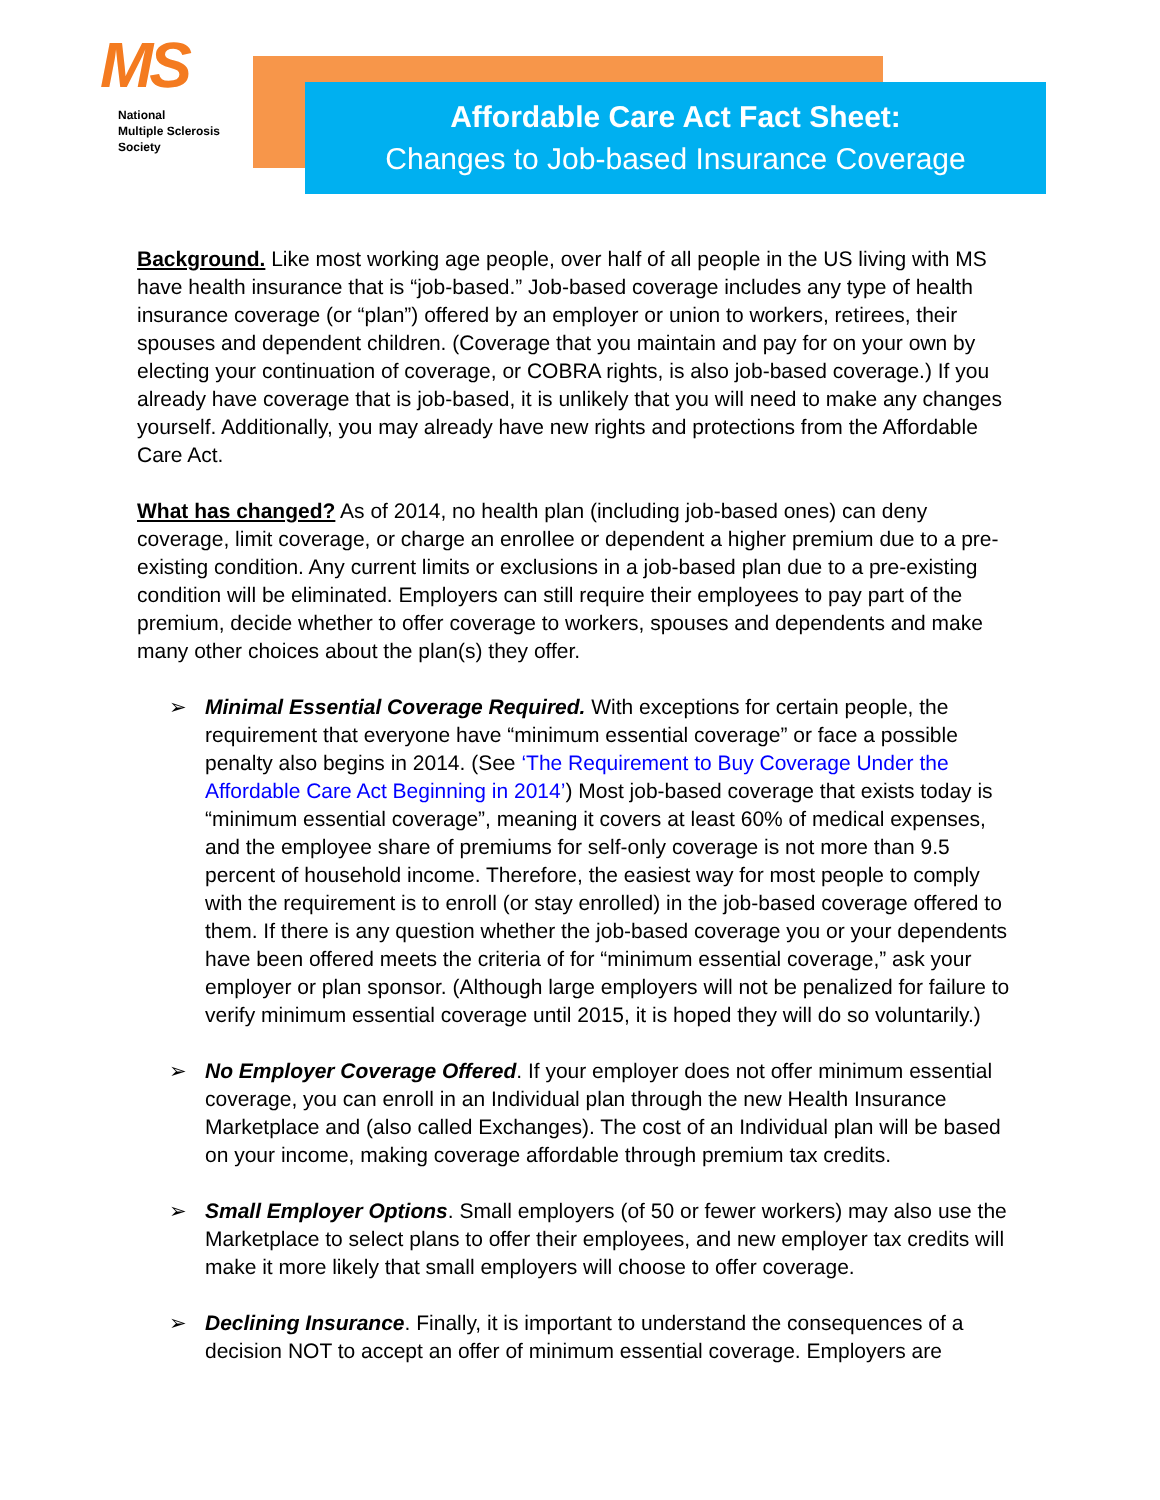MS
National
Multiple Sclerosis
Society
Affordable Care Act Fact Sheet:
Changes to Job-based Insurance Coverage
Background. Like most working age people, over half of all people in the US living with MS have health insurance that is “job-based.” Job-based coverage includes any type of health insurance coverage (or “plan”) offered by an employer or union to workers, retirees, their spouses and dependent children. (Coverage that you maintain and pay for on your own by electing your continuation of coverage, or COBRA rights, is also job-based coverage.) If you already have coverage that is job-based, it is unlikely that you will need to make any changes yourself. Additionally, you may already have new rights and protections from the Affordable Care Act.
What has changed? As of 2014, no health plan (including job-based ones) can deny coverage, limit coverage, or charge an enrollee or dependent a higher premium due to a pre-existing condition. Any current limits or exclusions in a job-based plan due to a pre-existing condition will be eliminated. Employers can still require their employees to pay part of the premium, decide whether to offer coverage to workers, spouses and dependents and make many other choices about the plan(s) they offer.
➢ Minimal Essential Coverage Required. With exceptions for certain people, the requirement that everyone have “minimum essential coverage” or face a possible penalty also begins in 2014. (See ‘The Requirement to Buy Coverage Under the Affordable Care Act Beginning in 2014’) Most job-based coverage that exists today is “minimum essential coverage”, meaning it covers at least 60% of medical expenses, and the employee share of premiums for self-only coverage is not more than 9.5 percent of household income. Therefore, the easiest way for most people to comply with the requirement is to enroll (or stay enrolled) in the job-based coverage offered to them. If there is any question whether the job-based coverage you or your dependents have been offered meets the criteria of for “minimum essential coverage,” ask your employer or plan sponsor. (Although large employers will not be penalized for failure to verify minimum essential coverage until 2015, it is hoped they will do so voluntarily.)
➢ No Employer Coverage Offered. If your employer does not offer minimum essential coverage, you can enroll in an Individual plan through the new Health Insurance Marketplace and (also called Exchanges). The cost of an Individual plan will be based on your income, making coverage affordable through premium tax credits.
➢ Small Employer Options. Small employers (of 50 or fewer workers) may also use the Marketplace to select plans to offer their employees, and new employer tax credits will make it more likely that small employers will choose to offer coverage.
➢ Declining Insurance. Finally, it is important to understand the consequences of a decision NOT to accept an offer of minimum essential coverage. Employers are